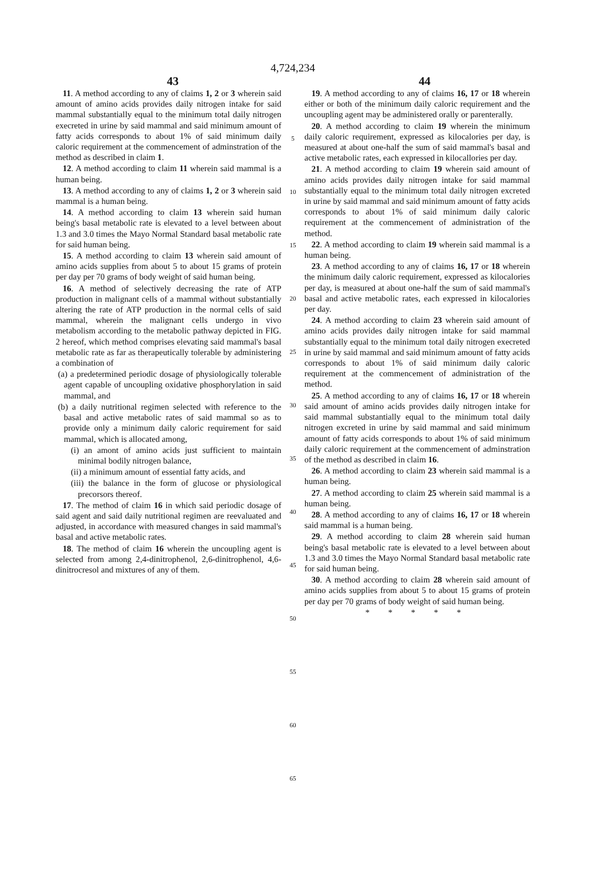4,724,234
43 44
11. A method according to any of claims 1, 2 or 3 wherein said amount of amino acids provides daily nitrogen intake for said mammal substantially equal to the minimum total daily nitrogen execreted in urine by said mammal and said minimum amount of fatty acids corresponds to about 1% of said minimum daily caloric requirement at the commencement of adminstration of the method as described in claim 1.
12. A method according to claim 11 wherein said mammal is a human being.
13. A method according to any of claims 1, 2 or 3 wherein said mammal is a human being.
14. A method according to claim 13 wherein said human being's basal metabolic rate is elevated to a level between about 1.3 and 3.0 times the Mayo Normal Standard basal metabolic rate for said human being.
15. A method according to claim 13 wherein said amount of amino acids supplies from about 5 to about 15 grams of protein per day per 70 grams of body weight of said human being.
16. A method of selectively decreasing the rate of ATP production in malignant cells of a mammal without substantially altering the rate of ATP production in the normal cells of said mammal, wherein the malignant cells undergo in vivo metabolism according to the metabolic pathway depicted in FIG. 2 hereof, which method comprises elevating said mammal's basal metabolic rate as far as therapeutically tolerable by administering a combination of
(a) a predetermined periodic dosage of physiologically tolerable agent capable of uncoupling oxidative phosphorylation in said mammal, and
(b) a daily nutritional regimen selected with reference to the basal and active metabolic rates of said mammal so as to provide only a minimum daily caloric requirement for said mammal, which is allocated among,
(i) an amont of amino acids just sufficient to maintain minimal bodily nitrogen balance,
(ii) a minimum amount of essential fatty acids, and
(iii) the balance in the form of glucose or physiological precorsors thereof.
17. The method of claim 16 in which said periodic dosage of said agent and said daily nutritional regimen are reevaluated and adjusted, in accordance with measured changes in said mammal's basal and active metabolic rates.
18. The method of claim 16 wherein the uncoupling agent is selected from among 2,4-dinitrophenol, 2,6-dinitrophenol, 4,6-dinitrocresol and mixtures of any of them.
5
10
15
20
25
30
35
40
45
50
55
60
65
19. A method according to any of claims 16, 17 or 18 wherein either or both of the minimum daily caloric requirement and the uncoupling agent may be administered orally or parenterally.
20. A method according to claim 19 wherein the minimum daily caloric requirement, expressed as kilocalories per day, is measured at about one-half the sum of said mammal's basal and active metabolic rates, each expressed in kilocallories per day.
21. A method according to claim 19 wherein said amount of amino acids provides daily nitrogen intake for said mammal substantially equal to the minimum total daily nitrogen excreted in urine by said mammal and said minimum amount of fatty acids corresponds to about 1% of said minimum daily caloric requirement at the commencement of administration of the method.
22. A method according to claim 19 wherein said mammal is a human being.
23. A method according to any of claims 16, 17 or 18 wherein the minimum daily caloric requirement, expressed as kilocalories per day, is measured at about one-half the sum of said mammal's basal and active metabolic rates, each expressed in kilocalories per day.
24. A method according to claim 23 wherein said amount of amino acids provides daily nitrogen intake for said mammal substantially equal to the minimum total daily nitrogen execreted in urine by said mammal and said minimum amount of fatty acids corresponds to about 1% of said minimum daily caloric requirement at the commencement of administration of the method.
25. A method according to any of claims 16, 17 or 18 wherein said amount of amino acids provides daily nitrogen intake for said mammal substantially equal to the minimum total daily nitrogen excreted in urine by said mammal and said minimum amount of fatty acids corresponds to about 1% of said minimum daily caloric requirement at the commencement of adminstration of the method as described in claim 16.
26. A method according to claim 23 wherein said mammal is a human being.
27. A method according to claim 25 wherein said mammal is a human being.
28. A method according to any of claims 16, 17 or 18 wherein said mammal is a human being.
29. A method according to claim 28 wherein said human being's basal metabolic rate is elevated to a level between about 1.3 and 3.0 times the Mayo Normal Standard basal metabolic rate for said human being.
30. A method according to claim 28 wherein said amount of amino acids supplies from about 5 to about 15 grams of protein per day per 70 grams of body weight of said human being.
* * * * *